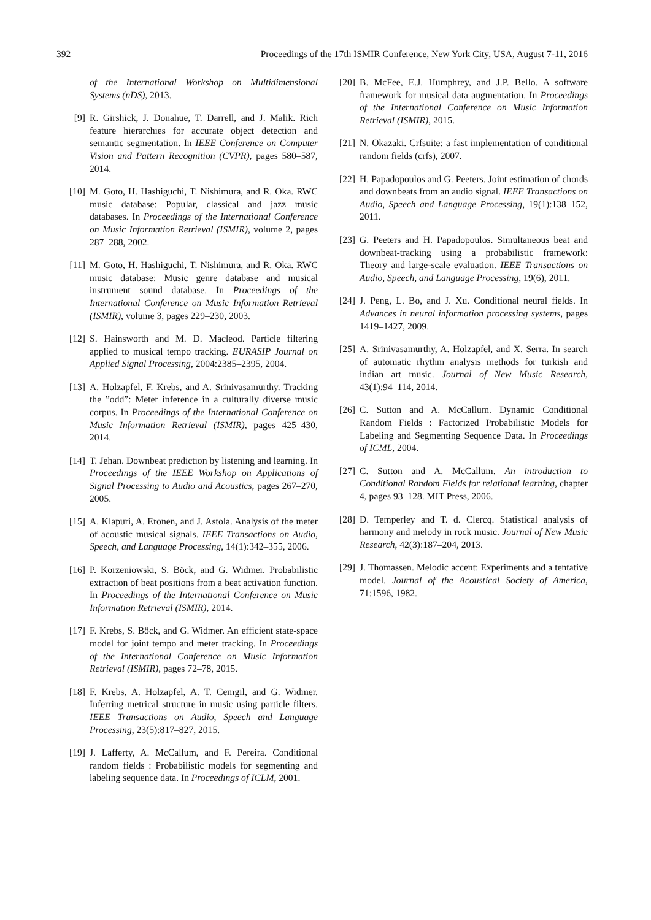392 Proceedings of the 17th ISMIR Conference, New York City, USA, August 7-11, 2016
of the International Workshop on Multidimensional Systems (nDS), 2013.
[9] R. Girshick, J. Donahue, T. Darrell, and J. Malik. Rich feature hierarchies for accurate object detection and semantic segmentation. In IEEE Conference on Computer Vision and Pattern Recognition (CVPR), pages 580–587, 2014.
[10] M. Goto, H. Hashiguchi, T. Nishimura, and R. Oka. RWC music database: Popular, classical and jazz music databases. In Proceedings of the International Conference on Music Information Retrieval (ISMIR), volume 2, pages 287–288, 2002.
[11] M. Goto, H. Hashiguchi, T. Nishimura, and R. Oka. RWC music database: Music genre database and musical instrument sound database. In Proceedings of the International Conference on Music Information Retrieval (ISMIR), volume 3, pages 229–230, 2003.
[12] S. Hainsworth and M. D. Macleod. Particle filtering applied to musical tempo tracking. EURASIP Journal on Applied Signal Processing, 2004:2385–2395, 2004.
[13] A. Holzapfel, F. Krebs, and A. Srinivasamurthy. Tracking the ”odd”: Meter inference in a culturally diverse music corpus. In Proceedings of the International Conference on Music Information Retrieval (ISMIR), pages 425–430, 2014.
[14] T. Jehan. Downbeat prediction by listening and learning. In Proceedings of the IEEE Workshop on Applications of Signal Processing to Audio and Acoustics, pages 267–270, 2005.
[15] A. Klapuri, A. Eronen, and J. Astola. Analysis of the meter of acoustic musical signals. IEEE Transactions on Audio, Speech, and Language Processing, 14(1):342–355, 2006.
[16] P. Korzeniowski, S. Böck, and G. Widmer. Probabilistic extraction of beat positions from a beat activation function. In Proceedings of the International Conference on Music Information Retrieval (ISMIR), 2014.
[17] F. Krebs, S. Böck, and G. Widmer. An efficient state-space model for joint tempo and meter tracking. In Proceedings of the International Conference on Music Information Retrieval (ISMIR), pages 72–78, 2015.
[18] F. Krebs, A. Holzapfel, A. T. Cemgil, and G. Widmer. Inferring metrical structure in music using particle filters. IEEE Transactions on Audio, Speech and Language Processing, 23(5):817–827, 2015.
[19] J. Lafferty, A. McCallum, and F. Pereira. Conditional random fields : Probabilistic models for segmenting and labeling sequence data. In Proceedings of ICLM, 2001.
[20] B. McFee, E.J. Humphrey, and J.P. Bello. A software framework for musical data augmentation. In Proceedings of the International Conference on Music Information Retrieval (ISMIR), 2015.
[21] N. Okazaki. Crfsuite: a fast implementation of conditional random fields (crfs), 2007.
[22] H. Papadopoulos and G. Peeters. Joint estimation of chords and downbeats from an audio signal. IEEE Transactions on Audio, Speech and Language Processing, 19(1):138–152, 2011.
[23] G. Peeters and H. Papadopoulos. Simultaneous beat and downbeat-tracking using a probabilistic framework: Theory and large-scale evaluation. IEEE Transactions on Audio, Speech, and Language Processing, 19(6), 2011.
[24] J. Peng, L. Bo, and J. Xu. Conditional neural fields. In Advances in neural information processing systems, pages 1419–1427, 2009.
[25] A. Srinivasamurthy, A. Holzapfel, and X. Serra. In search of automatic rhythm analysis methods for turkish and indian art music. Journal of New Music Research, 43(1):94–114, 2014.
[26] C. Sutton and A. McCallum. Dynamic Conditional Random Fields : Factorized Probabilistic Models for Labeling and Segmenting Sequence Data. In Proceedings of ICML, 2004.
[27] C. Sutton and A. McCallum. An introduction to Conditional Random Fields for relational learning, chapter 4, pages 93–128. MIT Press, 2006.
[28] D. Temperley and T. d. Clercq. Statistical analysis of harmony and melody in rock music. Journal of New Music Research, 42(3):187–204, 2013.
[29] J. Thomassen. Melodic accent: Experiments and a tentative model. Journal of the Acoustical Society of America, 71:1596, 1982.